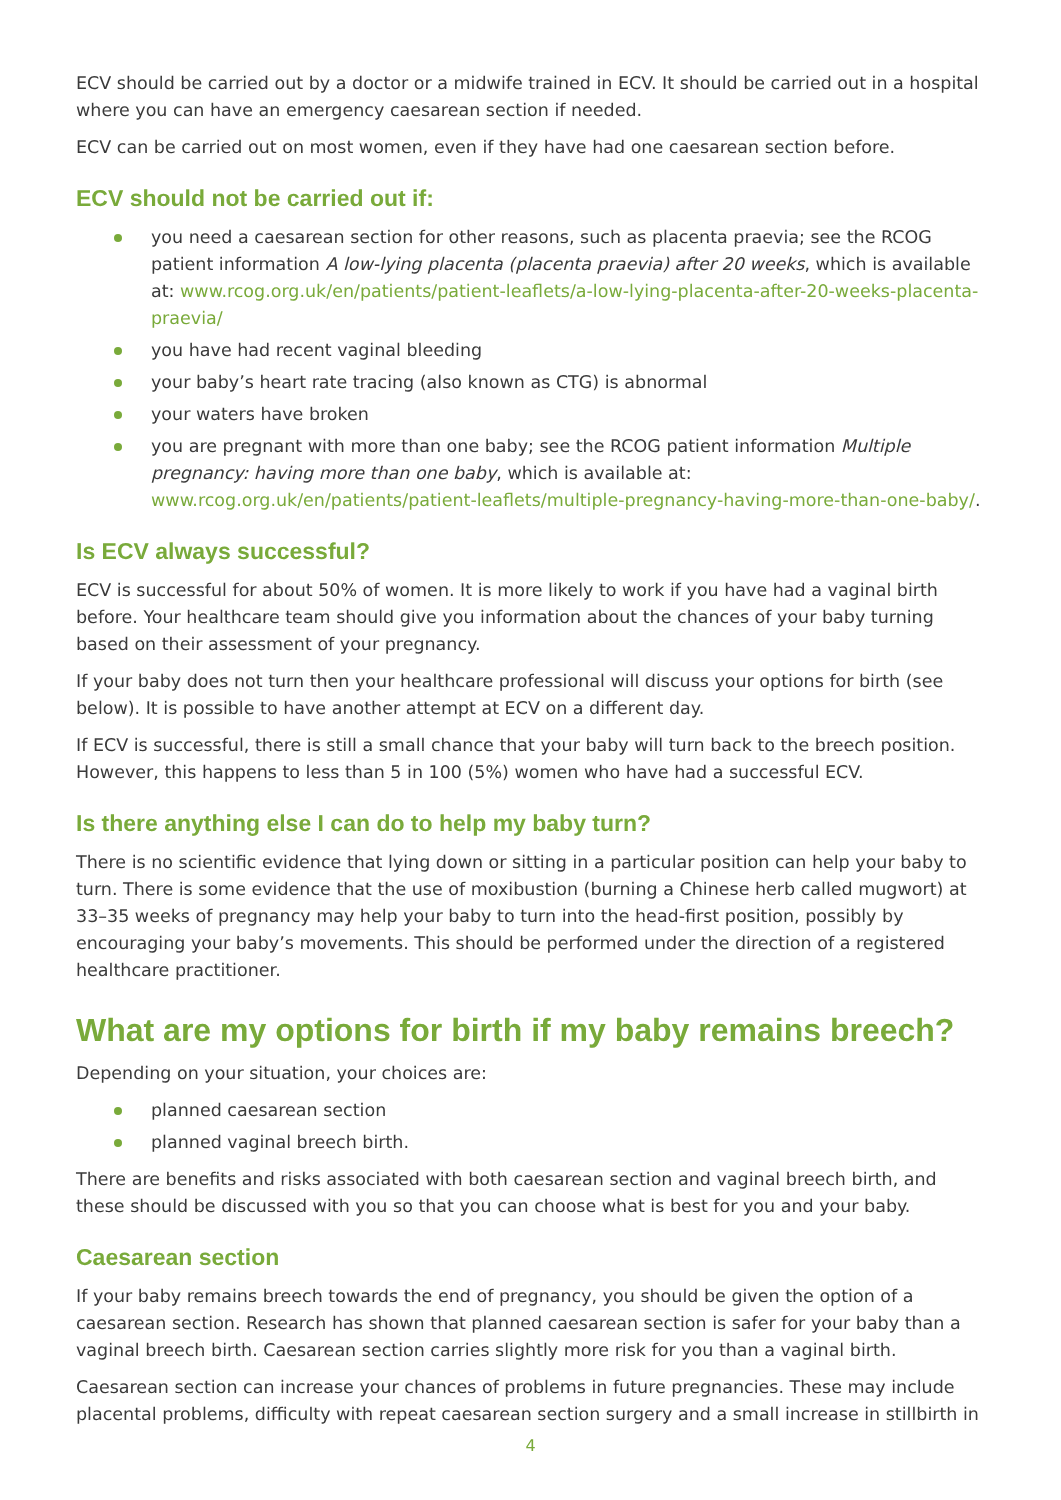ECV should be carried out by a doctor or a midwife trained in ECV. It should be carried out in a hospital where you can have an emergency caesarean section if needed.
ECV can be carried out on most women, even if they have had one caesarean section before.
ECV should not be carried out if:
you need a caesarean section for other reasons, such as placenta praevia; see the RCOG patient information A low-lying placenta (placenta praevia) after 20 weeks, which is available at: www.rcog.org.uk/en/patients/patient-leaflets/a-low-lying-placenta-after-20-weeks-placenta-praevia/
you have had recent vaginal bleeding
your baby’s heart rate tracing (also known as CTG) is abnormal
your waters have broken
you are pregnant with more than one baby; see the RCOG patient information Multiple pregnancy: having more than one baby, which is available at: www.rcog.org.uk/en/patients/patient-leaflets/multiple-pregnancy-having-more-than-one-baby/.
Is ECV always successful?
ECV is successful for about 50% of women. It is more likely to work if you have had a vaginal birth before. Your healthcare team should give you information about the chances of your baby turning based on their assessment of your pregnancy.
If your baby does not turn then your healthcare professional will discuss your options for birth (see below). It is possible to have another attempt at ECV on a different day.
If ECV is successful, there is still a small chance that your baby will turn back to the breech position. However, this happens to less than 5 in 100 (5%) women who have had a successful ECV.
Is there anything else I can do to help my baby turn?
There is no scientific evidence that lying down or sitting in a particular position can help your baby to turn. There is some evidence that the use of moxibustion (burning a Chinese herb called mugwort) at 33–35 weeks of pregnancy may help your baby to turn into the head-first position, possibly by encouraging your baby’s movements. This should be performed under the direction of a registered healthcare practitioner.
What are my options for birth if my baby remains breech?
Depending on your situation, your choices are:
planned caesarean section
planned vaginal breech birth.
There are benefits and risks associated with both caesarean section and vaginal breech birth, and these should be discussed with you so that you can choose what is best for you and your baby.
Caesarean section
If your baby remains breech towards the end of pregnancy, you should be given the option of a caesarean section. Research has shown that planned caesarean section is safer for your baby than a vaginal breech birth. Caesarean section carries slightly more risk for you than a vaginal birth.
Caesarean section can increase your chances of problems in future pregnancies. These may include placental problems, difficulty with repeat caesarean section surgery and a small increase in stillbirth in
4